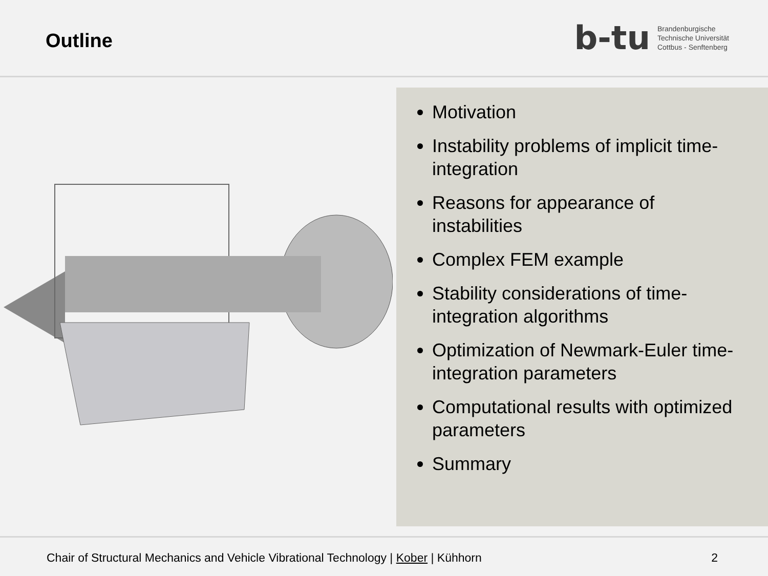Outline
b-tu
Brandenburgische
Technische Universität
Cottbus - Senftenberg
Motivation
Instability problems of implicit time-integration
Reasons for appearance of instabilities
Complex FEM example
Stability considerations of time-integration algorithms
Optimization of Newmark-Euler time-integration parameters
Computational results with optimized parameters
Summary
Chair of Structural Mechanics and Vehicle Vibrational Technology | Kober | Kühhorn 2